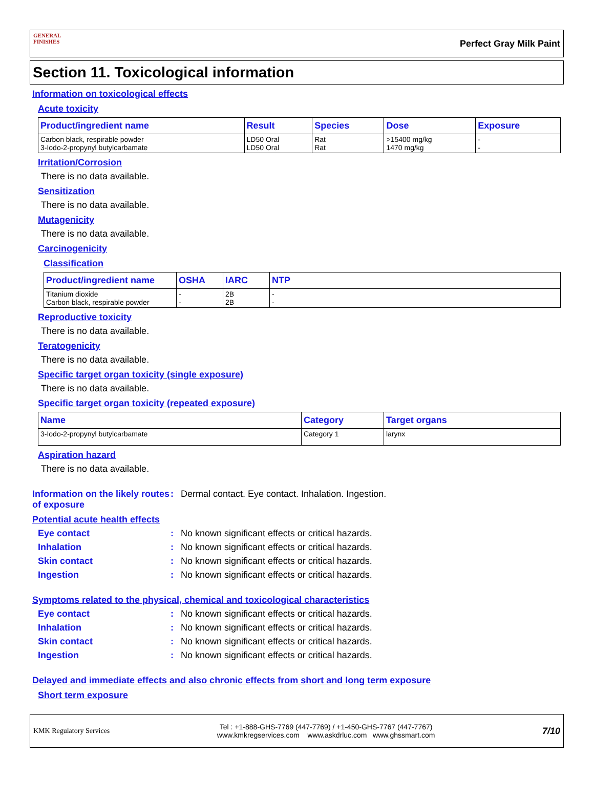GENERAL FINISHES
Perfect Gray Milk Paint
Section 11. Toxicological information
Information on toxicological effects
Acute toxicity
| Product/ingredient name | Result | Species | Dose | Exposure |
| --- | --- | --- | --- | --- |
| Carbon black, respirable powder 3-Iodo-2-propynyl butylcarbamate | LD50 Oral LD50 Oral | Rat Rat | >15400 mg/kg 1470 mg/kg | - - |
Irritation/Corrosion
There is no data available.
Sensitization
There is no data available.
Mutagenicity
There is no data available.
Carcinogenicity
Classification
| Product/ingredient name | OSHA | IARC | NTP |
| --- | --- | --- | --- |
| Titanium dioxide Carbon black, respirable powder | - - | 2B 2B | - - |
Reproductive toxicity
There is no data available.
Teratogenicity
There is no data available.
Specific target organ toxicity (single exposure)
There is no data available.
Specific target organ toxicity (repeated exposure)
| Name | Category | Target organs |
| --- | --- | --- |
| 3-Iodo-2-propynyl butylcarbamate | Category 1 | larynx |
Aspiration hazard
There is no data available.
Information on the likely routes of exposure
: Dermal contact. Eye contact. Inhalation. Ingestion.
Potential acute health effects
Eye contact : No known significant effects or critical hazards.
Inhalation : No known significant effects or critical hazards.
Skin contact : No known significant effects or critical hazards.
Ingestion : No known significant effects or critical hazards.
Symptoms related to the physical, chemical and toxicological characteristics
Eye contact : No known significant effects or critical hazards.
Inhalation : No known significant effects or critical hazards.
Skin contact : No known significant effects or critical hazards.
Ingestion : No known significant effects or critical hazards.
Delayed and immediate effects and also chronic effects from short and long term exposure
Short term exposure
KMK Regulatory Services
Tel : +1-888-GHS-7769 (447-7769) / +1-450-GHS-7767 (447-7767)
www.kmkregservices.com www.askdrluc.com www.ghssmart.com
7/10